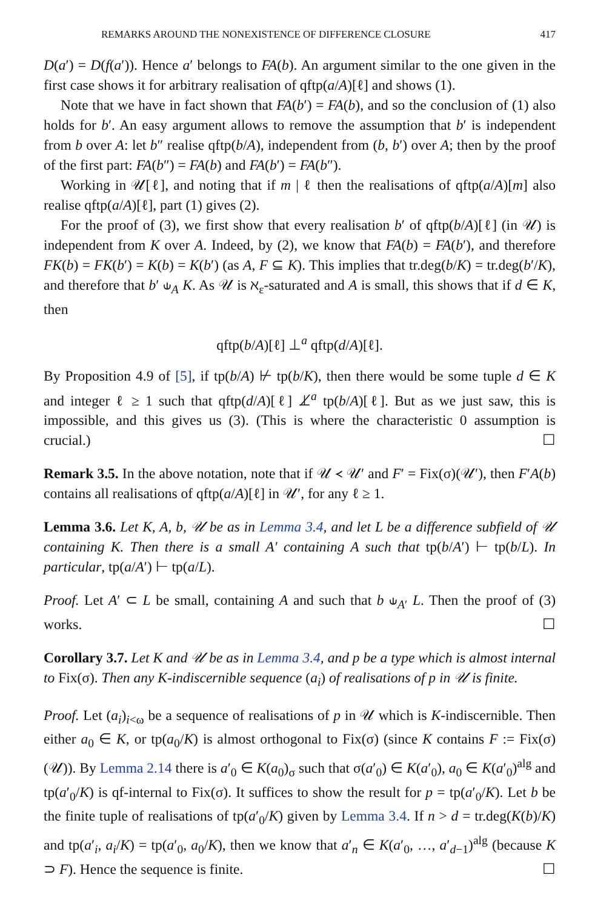REMARKS AROUND THE NONEXISTENCE OF DIFFERENCE CLOSURE 417
D(a′) = D(f(a′)). Hence a′ belongs to FA(b). An argument similar to the one given in the first case shows it for arbitrary realisation of qftp(a/A)[ℓ] and shows (1).
Note that we have in fact shown that FA(b′) = FA(b), and so the conclusion of (1) also holds for b′. An easy argument allows to remove the assumption that b′ is independent from b over A: let b″ realise qftp(b/A), independent from (b, b′) over A; then by the proof of the first part: FA(b″) = FA(b) and FA(b′) = FA(b″).
Working in 𝒰[ℓ], and noting that if m | ℓ then the realisations of qftp(a/A)[m] also realise qftp(a/A)[ℓ], part (1) gives (2).
For the proof of (3), we first show that every realisation b′ of qftp(b/A)[ℓ] (in 𝒰) is independent from K over A. Indeed, by (2), we know that FA(b) = FA(b′), and therefore FK(b) = FK(b′) = K(b) = K(b′) (as A, F ⊆ K). This implies that tr.deg(b/K) = tr.deg(b′/K), and therefore that b′ ⫝<sub>A</sub> K. As 𝒰 is ℵ<sub>ε</sub>-saturated and A is small, this shows that if d ∈ K, then
qftp(b/A)[ℓ] ⊥<sup>a</sup> qftp(d/A)[ℓ].
By Proposition 4.9 of [5], if tp(b/A) ⊬ tp(b/K), then there would be some tuple d ∈ K and integer ℓ ≥ 1 such that qftp(d/A)[ℓ] ⊥̸<sup>a</sup> tp(b/A)[ℓ]. But as we just saw, this is impossible, and this gives us (3). (This is where the characteristic 0 assumption is crucial.) ☐
Remark 3.5. In the above notation, note that if 𝒰 ≺ 𝒰′ and F′ = Fix(σ)(𝒰′), then F′A(b) contains all realisations of qftp(a/A)[ℓ] in 𝒰′, for any ℓ ≥ 1.
Lemma 3.6. Let K, A, b, 𝒰 be as in Lemma 3.4, and let L be a difference subfield of 𝒰 containing K. Then there is a small A′ containing A such that tp(b/A′) ⊢ tp(b/L). In particular, tp(a/A′) ⊢ tp(a/L).
Proof. Let A′ ⊂ L be small, containing A and such that b ⫝<sub>A′</sub> L. Then the proof of (3) works. ☐
Corollary 3.7. Let K and 𝒰 be as in Lemma 3.4, and p be a type which is almost internal to Fix(σ). Then any K-indiscernible sequence (a<sub>i</sub>) of realisations of p in 𝒰 is finite.
Proof. Let (a<sub>i</sub>)<sub>i<ω</sub> be a sequence of realisations of p in 𝒰 which is K-indiscernible. Then either a<sub>0</sub> ∈ K, or tp(a<sub>0</sub>/K) is almost orthogonal to Fix(σ) (since K contains F := Fix(σ)(𝒰)). By Lemma 2.14 there is a′<sub>0</sub> ∈ K(a<sub>0</sub>)<sub>σ</sub> such that σ(a′<sub>0</sub>) ∈ K(a′<sub>0</sub>), a<sub>0</sub> ∈ K(a′<sub>0</sub>)<sup>alg</sup> and tp(a′<sub>0</sub>/K) is qf-internal to Fix(σ). It suffices to show the result for p = tp(a′<sub>0</sub>/K). Let b be the finite tuple of realisations of tp(a′<sub>0</sub>/K) given by Lemma 3.4. If n > d = tr.deg(K(b)/K) and tp(a′<sub>i</sub>, a<sub>i</sub>/K) = tp(a′<sub>0</sub>, a<sub>0</sub>/K), then we know that a′<sub>n</sub> ∈ K(a′<sub>0</sub>, …, a′<sub>d−1</sub>)<sup>alg</sup> (because K ⊃ F). Hence the sequence is finite. ☐